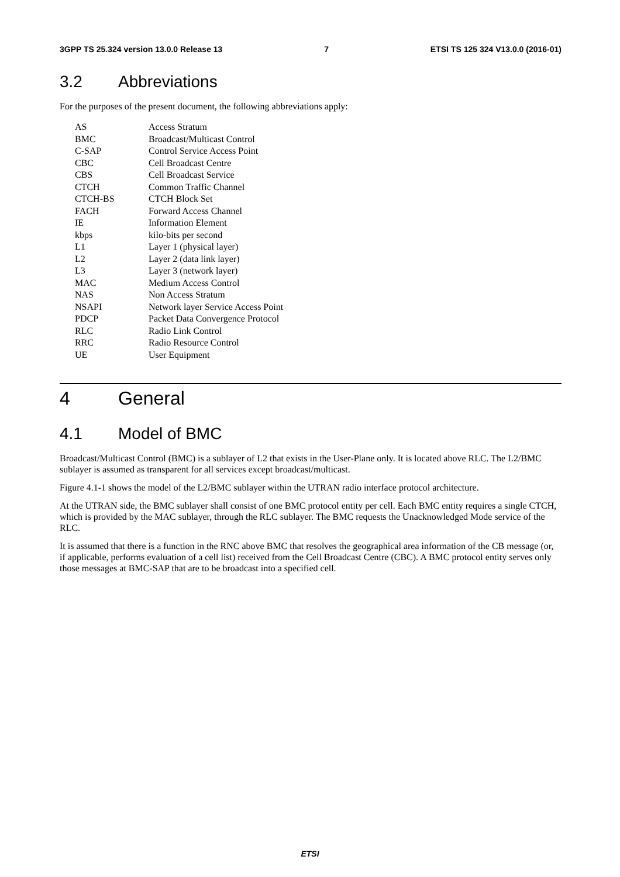3GPP TS 25.324 version 13.0.0 Release 13 7 ETSI TS 125 324 V13.0.0 (2016-01)
3.2 Abbreviations
For the purposes of the present document, the following abbreviations apply:
AS Access Stratum
BMC Broadcast/Multicast Control
C-SAP Control Service Access Point
CBC Cell Broadcast Centre
CBS Cell Broadcast Service
CTCH Common Traffic Channel
CTCH-BS CTCH Block Set
FACH Forward Access Channel
IE Information Element
kbps kilo-bits per second
L1 Layer 1 (physical layer)
L2 Layer 2 (data link layer)
L3 Layer 3 (network layer)
MAC Medium Access Control
NAS Non Access Stratum
NSAPI Network layer Service Access Point
PDCP Packet Data Convergence Protocol
RLC Radio Link Control
RRC Radio Resource Control
UE User Equipment
4 General
4.1 Model of BMC
Broadcast/Multicast Control (BMC) is a sublayer of L2 that exists in the User-Plane only. It is located above RLC. The L2/BMC sublayer is assumed as transparent for all services except broadcast/multicast.
Figure 4.1-1 shows the model of the L2/BMC sublayer within the UTRAN radio interface protocol architecture.
At the UTRAN side, the BMC sublayer shall consist of one BMC protocol entity per cell. Each BMC entity requires a single CTCH, which is provided by the MAC sublayer, through the RLC sublayer. The BMC requests the Unacknowledged Mode service of the RLC.
It is assumed that there is a function in the RNC above BMC that resolves the geographical area information of the CB message (or, if applicable, performs evaluation of a cell list) received from the Cell Broadcast Centre (CBC). A BMC protocol entity serves only those messages at BMC-SAP that are to be broadcast into a specified cell.
ETSI